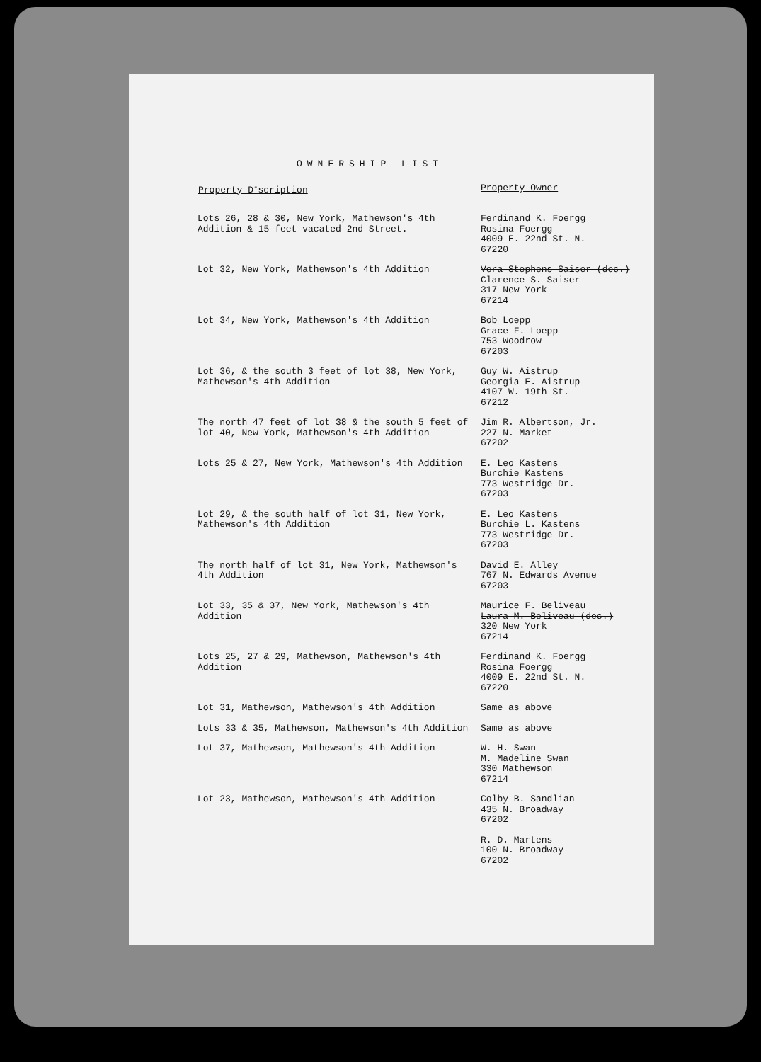OWNERSHIP LIST
| Property D<sup>-</sup>scription | Property Owner |
| --- | --- |
| Lots 26, 28 & 30, New York, Mathewson's 4th Addition & 15 feet vacated 2nd Street. | Ferdinand K. Foergg Rosina Foergg 4009 E. 22nd St. N. 67220 |
| Lot 32, New York, Mathewson's 4th Addition | Vera Stephens Saiser (dec.) Clarence S. Saiser 317 New York 67214 |
| Lot 34, New York, Mathewson's 4th Addition | Bob Loepp Grace F. Loepp 753 Woodrow 67203 |
| Lot 36, & the south 3 feet of lot 38, New York, Mathewson's 4th Addition | Guy W. Aistrup Georgia E. Aistrup 4107 W. 19th St. 67212 |
| The north 47 feet of lot 38 & the south 5 feet of lot 40, New York, Mathewson's 4th Addition | Jim R. Albertson, Jr. 227 N. Market 67202 |
| Lots 25 & 27, New York, Mathewson's 4th Addition | E. Leo Kastens Burchie Kastens 773 Westridge Dr. 67203 |
| Lot 29, & the south half of lot 31, New York, Mathewson's 4th Addition | E. Leo Kastens Burchie L. Kastens 773 Westridge Dr. 67203 |
| The north half of lot 31, New York, Mathewson's 4th Addition | David E. Alley 767 N. Edwards Avenue 67203 |
| Lot 33, 35 & 37, New York, Mathewson's 4th Addition | Maurice F. Beliveau Laura M. Beliveau (dec.) 320 New York 67214 |
| Lots 25, 27 & 29, Mathewson, Mathewson's 4th Addition | Ferdinand K. Foergg Rosina Foergg 4009 E. 22nd St. N. 67220 |
| Lot 31, Mathewson, Mathewson's 4th Addition | Same as above |
| Lots 33 & 35, Mathewson, Mathewson's 4th Addition | Same as above |
| Lot 37, Mathewson, Mathewson's 4th Addition | W. H. Swan M. Madeline Swan 330 Mathewson 67214 |
| Lot 23, Mathewson, Mathewson's 4th Addition | Colby B. Sandlian 435 N. Broadway 67202 |
| | R. D. Martens 100 N. Broadway 67202 |